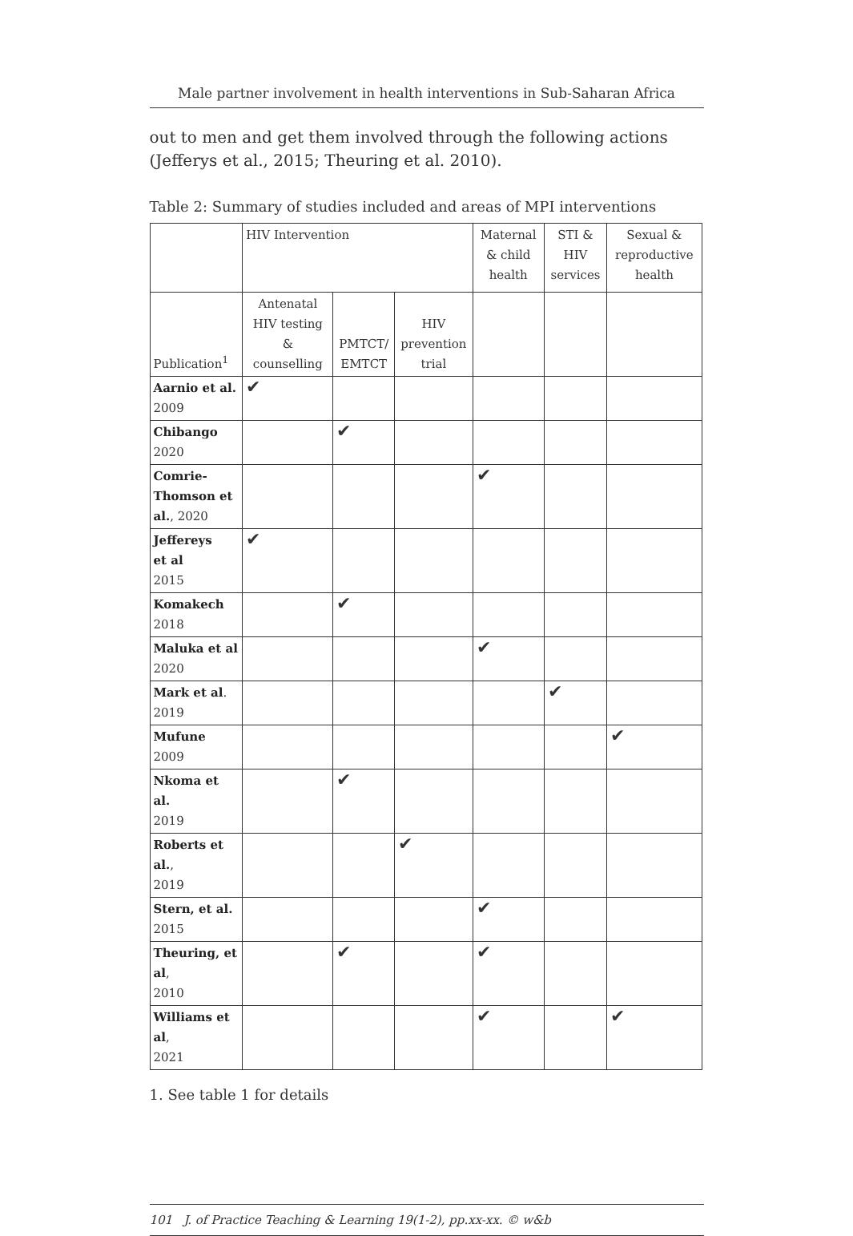Male partner involvement in health interventions in Sub-Saharan Africa
out to men and get them involved through the following actions (Jefferys et al., 2015; Theuring et al. 2010).
Table 2: Summary of studies included and areas of MPI interventions
| | HIV Intervention | | | Maternal & child health | STI & HIV services | Sexual & reproductive health |
| Publication<sup>1</sup> | Antenatal HIV testing & counselling | PMTCT/ EMTCT | HIV prevention trial | | | |
| Aarnio et al. 2009 | ✔ | | | | | |
| Chibango 2020 | | ✔ | | | | |
| Comrie-Thomson et al. , 2020 | | | | ✔ | | |
| Jeffereys et al 2015 | ✔ | | | | | |
| Komakech 2018 | | ✔ | | | | |
| Maluka et al 2020 | | | | ✔ | | |
| Mark et al . 2019 | | | | | ✔ | |
| Mufune 2009 | | | | | | ✔ |
| Nkoma et al. 2019 | | ✔ | | | | |
| Roberts et al. , 2019 | | | ✔ | | | |
| Stern, et al. 2015 | | | | ✔ | | |
| Theuring, et al , 2010 | | ✔ | | ✔ | | |
| Williams et al , 2021 | | | | ✔ | | ✔ |
1. See table 1 for details
101 J. of Practice Teaching & Learning 19(1-2), pp.xx-xx. © w&b